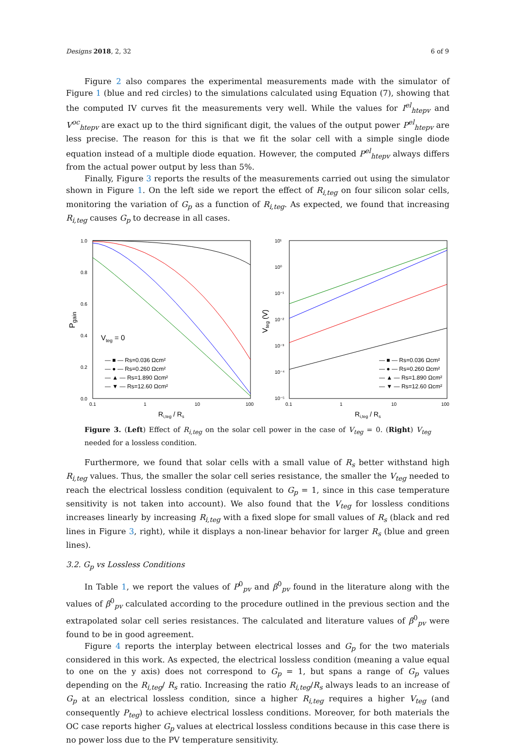Designs 2018, 2, 32 6 of 9
Figure 2 also compares the experimental measurements made with the simulator of Figure 1 (blue and red circles) to the simulations calculated using Equation (7), showing that the computed IV curves fit the measurements very well. While the values for I<sup>el</sup><sub>htepv</sub> and V<sup>oc</sup><sub>htepv</sub> are exact up to the third significant digit, the values of the output power P<sup>el</sup><sub>htepv</sub> are less precise. The reason for this is that we fit the solar cell with a simple single diode equation instead of a multiple diode equation. However, the computed P<sup>el</sup><sub>htepv</sub> always differs from the actual power output by less than 5%.
Finally, Figure 3 reports the results of the measurements carried out using the simulator shown in Figure 1. On the left side we report the effect of R<sub>i,teg</sub> on four silicon solar cells, monitoring the variation of G<sub>p</sub> as a function of R<sub>i,teg</sub>. As expected, we found that increasing R<sub>i,teg</sub> causes G<sub>p</sub> to decrease in all cases.
1.0
0.8
0.6
0.4
0.2
0.0
0.1
1
10
100
Ri,teg / Rs
Pgain
Vteg = 0
— ■ — Rs=0.036 Ωcm²
— ● — Rs=0.260 Ωcm²
— ▲ — Rs=1.890 Ωcm²
— ▼ — Rs=12.60 Ωcm²
10¹
10⁰
10⁻¹
10⁻²
10⁻³
10⁻⁴
10⁻⁵
0.1
1
10
100
Ri,teg / Rs
Vteg (V)
— ■ — Rs=0.036 Ωcm²
— ● — Rs=0.260 Ωcm²
— ▲ — Rs=1.890 Ωcm²
— ▼ — Rs=12.60 Ωcm²
Figure 3. (Left) Effect of R<sub>i,teg</sub> on the solar cell power in the case of V<sub>teg</sub> = 0. (Right) V<sub>teg</sub> needed for a lossless condition.
Furthermore, we found that solar cells with a small value of R<sub>s</sub> better withstand high R<sub>i,teg</sub> values. Thus, the smaller the solar cell series resistance, the smaller the V<sub>teg</sub> needed to reach the electrical lossless condition (equivalent to G<sub>p</sub> = 1, since in this case temperature sensitivity is not taken into account). We also found that the V<sub>teg</sub> for lossless conditions increases linearly by increasing R<sub>i,teg</sub> with a fixed slope for small values of R<sub>s</sub> (black and red lines in Figure 3, right), while it displays a non-linear behavior for larger R<sub>s</sub> (blue and green lines).
3.2. G<sub>p</sub> vs Lossless Conditions
In Table 1, we report the values of P<sup>0</sup><sub>pv</sub> and β<sup>0</sup><sub>pv</sub> found in the literature along with the values of β<sup>0</sup><sub>pv</sub> calculated according to the procedure outlined in the previous section and the extrapolated solar cell series resistances. The calculated and literature values of β<sup>0</sup><sub>pv</sub> were found to be in good agreement.
Figure 4 reports the interplay between electrical losses and G<sub>p</sub> for the two materials considered in this work. As expected, the electrical lossless condition (meaning a value equal to one on the y axis) does not correspond to G<sub>p</sub> = 1, but spans a range of G<sub>p</sub> values depending on the R<sub>i,teg</sub>/ R<sub>s</sub> ratio. Increasing the ratio R<sub>i,teg</sub>/R<sub>s</sub> always leads to an increase of G<sub>p</sub> at an electrical lossless condition, since a higher R<sub>i,teg</sub> requires a higher V<sub>teg</sub> (and consequently P<sub>teg</sub>) to achieve electrical lossless conditions. Moreover, for both materials the OC case reports higher G<sub>p</sub> values at electrical lossless conditions because in this case there is no power loss due to the PV temperature sensitivity.